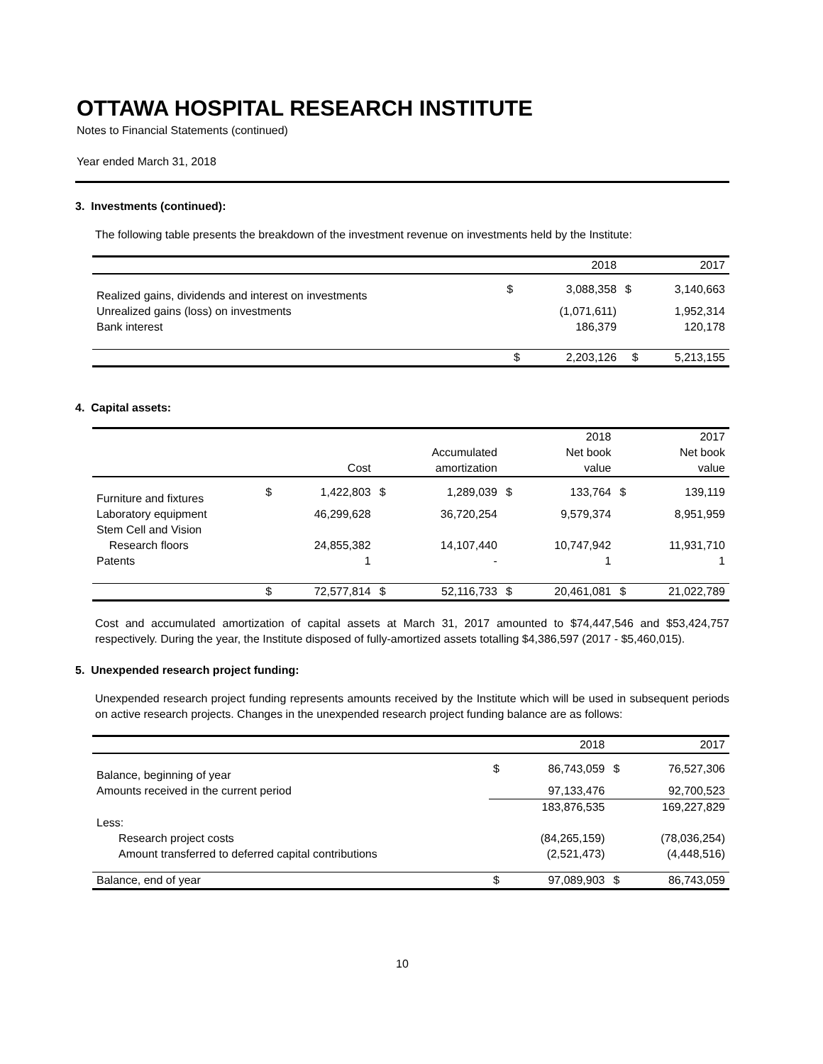OTTAWA HOSPITAL RESEARCH INSTITUTE
Notes to Financial Statements (continued)
Year ended March 31, 2018
3. Investments (continued):
The following table presents the breakdown of the investment revenue on investments held by the Institute:
| | | 2018 | | 2017 |
| Realized gains, dividends and interest on investments | $ | 3,088,358 | $ | 3,140,663 |
| Unrealized gains (loss) on investments | | (1,071,611) | | 1,952,314 |
| Bank interest | | 186,379 | | 120,178 |
| | $ | 2,203,126 | $ | 5,213,155 |
4. Capital assets:
| | | | | | | 2018 | | 2017 |
| | | | | Accumulated | | Net book | | Net book |
| | | Cost | | amortization | | value | | value |
| Furniture and fixtures | $ | 1,422,803 | $ | 1,289,039 | $ | 133,764 | $ | 139,119 |
| Laboratory equipment | | 46,299,628 | | 36,720,254 | | 9,579,374 | | 8,951,959 |
| Stem Cell and Vision | | | | | | | | |
| Research floors | | 24,855,382 | | 14,107,440 | | 10,747,942 | | 11,931,710 |
| Patents | | 1 | | - | | 1 | | 1 |
| | $ | 72,577,814 | $ | 52,116,733 | $ | 20,461,081 | $ | 21,022,789 |
Cost and accumulated amortization of capital assets at March 31, 2017 amounted to $74,447,546 and $53,424,757 respectively. During the year, the Institute disposed of fully-amortized assets totalling $4,386,597 (2017 - $5,460,015).
5. Unexpended research project funding:
Unexpended research project funding represents amounts received by the Institute which will be used in subsequent periods on active research projects. Changes in the unexpended research project funding balance are as follows:
| | | 2018 | | 2017 |
| Balance, beginning of year | $ | 86,743,059 | $ | 76,527,306 |
| Amounts received in the current period | | 97,133,476 | | 92,700,523 |
| | | 183,876,535 | | 169,227,829 |
| Less: | | | | |
| Research project costs | | (84,265,159) | | (78,036,254) |
| Amount transferred to deferred capital contributions | | (2,521,473) | | (4,448,516) |
| Balance, end of year | $ | 97,089,903 | $ | 86,743,059 |
10